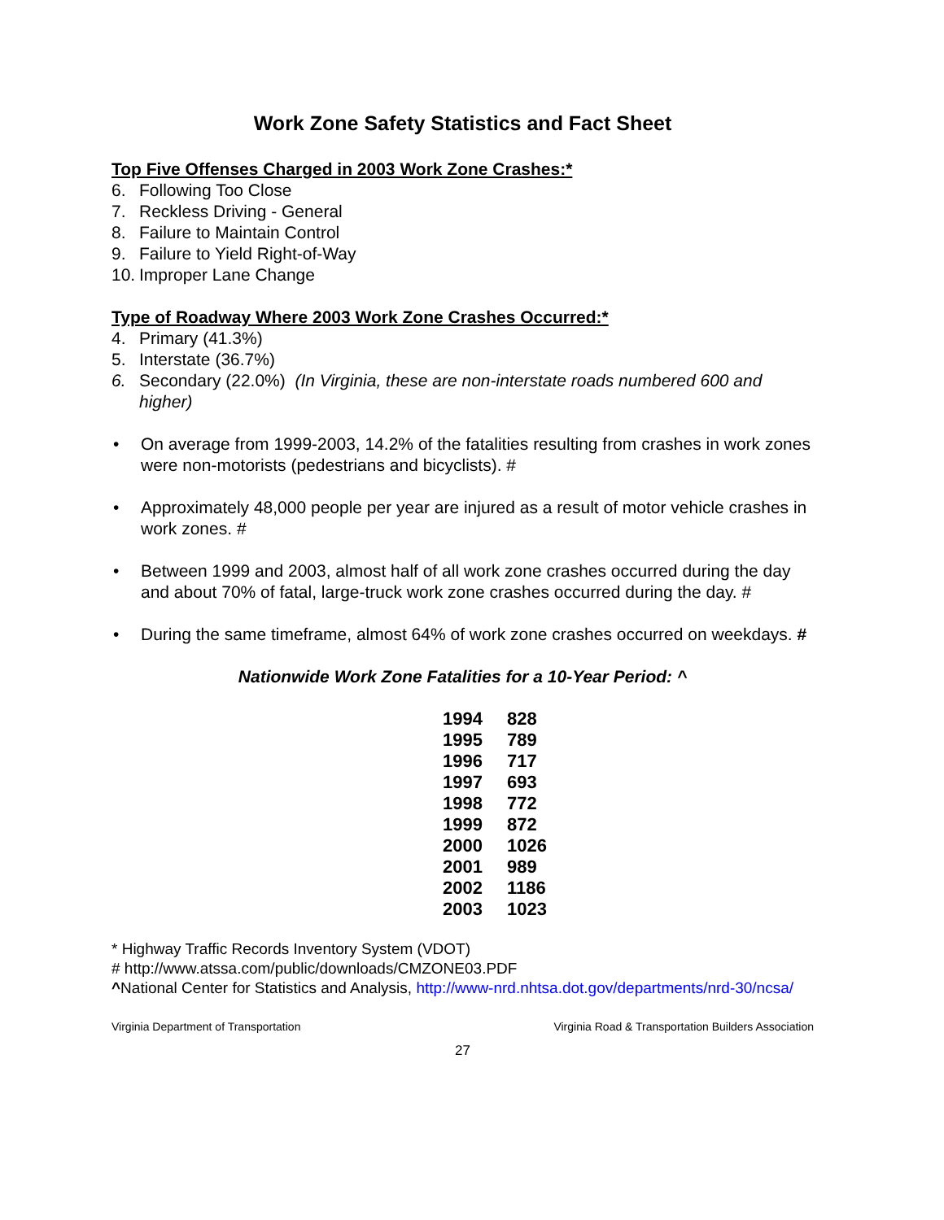Work Zone Safety Statistics and Fact Sheet
Top Five Offenses Charged in 2003 Work Zone Crashes:*
6. Following Too Close
7. Reckless Driving - General
8. Failure to Maintain Control
9. Failure to Yield Right-of-Way
10. Improper Lane Change
Type of Roadway Where 2003 Work Zone Crashes Occurred:*
4. Primary (41.3%)
5. Interstate (36.7%)
6. Secondary (22.0%) (In Virginia, these are non-interstate roads numbered 600 and higher)
• On average from 1999-2003, 14.2% of the fatalities resulting from crashes in work zones were non-motorists (pedestrians and bicyclists). #
• Approximately 48,000 people per year are injured as a result of motor vehicle crashes in work zones. #
• Between 1999 and 2003, almost half of all work zone crashes occurred during the day and about 70% of fatal, large-truck work zone crashes occurred during the day. #
• During the same timeframe, almost 64% of work zone crashes occurred on weekdays. #
Nationwide Work Zone Fatalities for a 10-Year Period: ^
| 1994 | 828 |
| 1995 | 789 |
| 1996 | 717 |
| 1997 | 693 |
| 1998 | 772 |
| 1999 | 872 |
| 2000 | 1026 |
| 2001 | 989 |
| 2002 | 1186 |
| 2003 | 1023 |
* Highway Traffic Records Inventory System (VDOT)
# http://www.atssa.com/public/downloads/CMZONE03.PDF
^National Center for Statistics and Analysis, http://www-nrd.nhtsa.dot.gov/departments/nrd-30/ncsa/
Virginia Department of Transportation Virginia Road & Transportation Builders Association
27